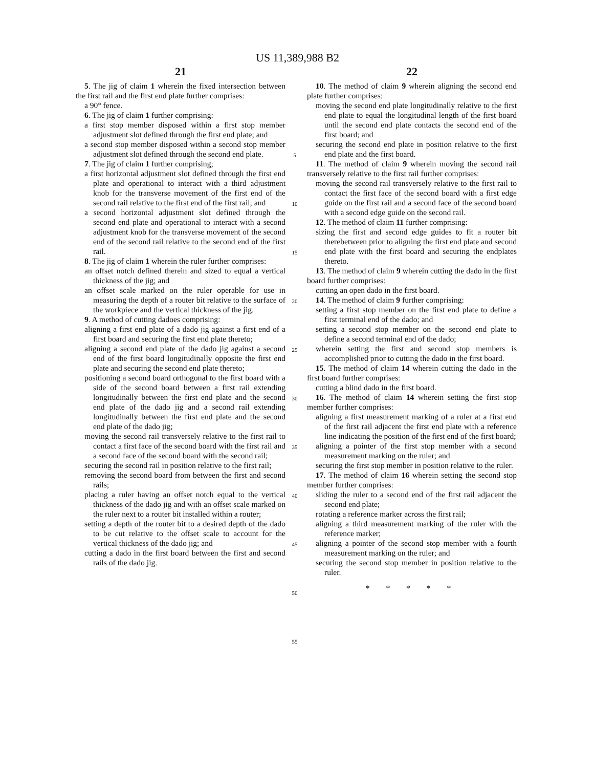US 11,389,988 B2
21
5. The jig of claim 1 wherein the fixed intersection between the first rail and the first end plate further comprises:
a 90° fence.
6. The jig of claim 1 further comprising:
a first stop member disposed within a first stop member adjustment slot defined through the first end plate; and
a second stop member disposed within a second stop member adjustment slot defined through the second end plate.
7. The jig of claim 1 further comprising;
a first horizontal adjustment slot defined through the first end plate and operational to interact with a third adjustment knob for the transverse movement of the first end of the second rail relative to the first end of the first rail; and
a second horizontal adjustment slot defined through the second end plate and operational to interact with a second adjustment knob for the transverse movement of the second end of the second rail relative to the second end of the first rail.
8. The jig of claim 1 wherein the ruler further comprises:
an offset notch defined therein and sized to equal a vertical thickness of the jig; and
an offset scale marked on the ruler operable for use in measuring the depth of a router bit relative to the surface of the workpiece and the vertical thickness of the jig.
9. A method of cutting dadoes comprising:
aligning a first end plate of a dado jig against a first end of a first board and securing the first end plate thereto;
aligning a second end plate of the dado jig against a second end of the first board longitudinally opposite the first end plate and securing the second end plate thereto;
positioning a second board orthogonal to the first board with a side of the second board between a first rail extending longitudinally between the first end plate and the second end plate of the dado jig and a second rail extending longitudinally between the first end plate and the second end plate of the dado jig;
moving the second rail transversely relative to the first rail to contact a first face of the second board with the first rail and a second face of the second board with the second rail;
securing the second rail in position relative to the first rail;
removing the second board from between the first and second rails;
placing a ruler having an offset notch equal to the vertical thickness of the dado jig and with an offset scale marked on the ruler next to a router bit installed within a router;
setting a depth of the router bit to a desired depth of the dado to be cut relative to the offset scale to account for the vertical thickness of the dado jig; and
cutting a dado in the first board between the first and second rails of the dado jig.
5
10
15
20
25
30
35
40
45
50
55
22
10. The method of claim 9 wherein aligning the second end plate further comprises:
moving the second end plate longitudinally relative to the first end plate to equal the longitudinal length of the first board until the second end plate contacts the second end of the first board; and
securing the second end plate in position relative to the first end plate and the first board.
11. The method of claim 9 wherein moving the second rail transversely relative to the first rail further comprises:
moving the second rail transversely relative to the first rail to contact the first face of the second board with a first edge guide on the first rail and a second face of the second board with a second edge guide on the second rail.
12. The method of claim 11 further comprising:
sizing the first and second edge guides to fit a router bit therebetween prior to aligning the first end plate and second end plate with the first board and securing the endplates thereto.
13. The method of claim 9 wherein cutting the dado in the first board further comprises:
cutting an open dado in the first board.
14. The method of claim 9 further comprising:
setting a first stop member on the first end plate to define a first terminal end of the dado; and
setting a second stop member on the second end plate to define a second terminal end of the dado;
wherein setting the first and second stop members is accomplished prior to cutting the dado in the first board.
15. The method of claim 14 wherein cutting the dado in the first board further comprises:
cutting a blind dado in the first board.
16. The method of claim 14 wherein setting the first stop member further comprises:
aligning a first measurement marking of a ruler at a first end of the first rail adjacent the first end plate with a reference line indicating the position of the first end of the first board;
aligning a pointer of the first stop member with a second measurement marking on the ruler; and
securing the first stop member in position relative to the ruler.
17. The method of claim 16 wherein setting the second stop member further comprises:
sliding the ruler to a second end of the first rail adjacent the second end plate;
rotating a reference marker across the first rail;
aligning a third measurement marking of the ruler with the reference marker;
aligning a pointer of the second stop member with a fourth measurement marking on the ruler; and
securing the second stop member in position relative to the ruler.
* * * * *